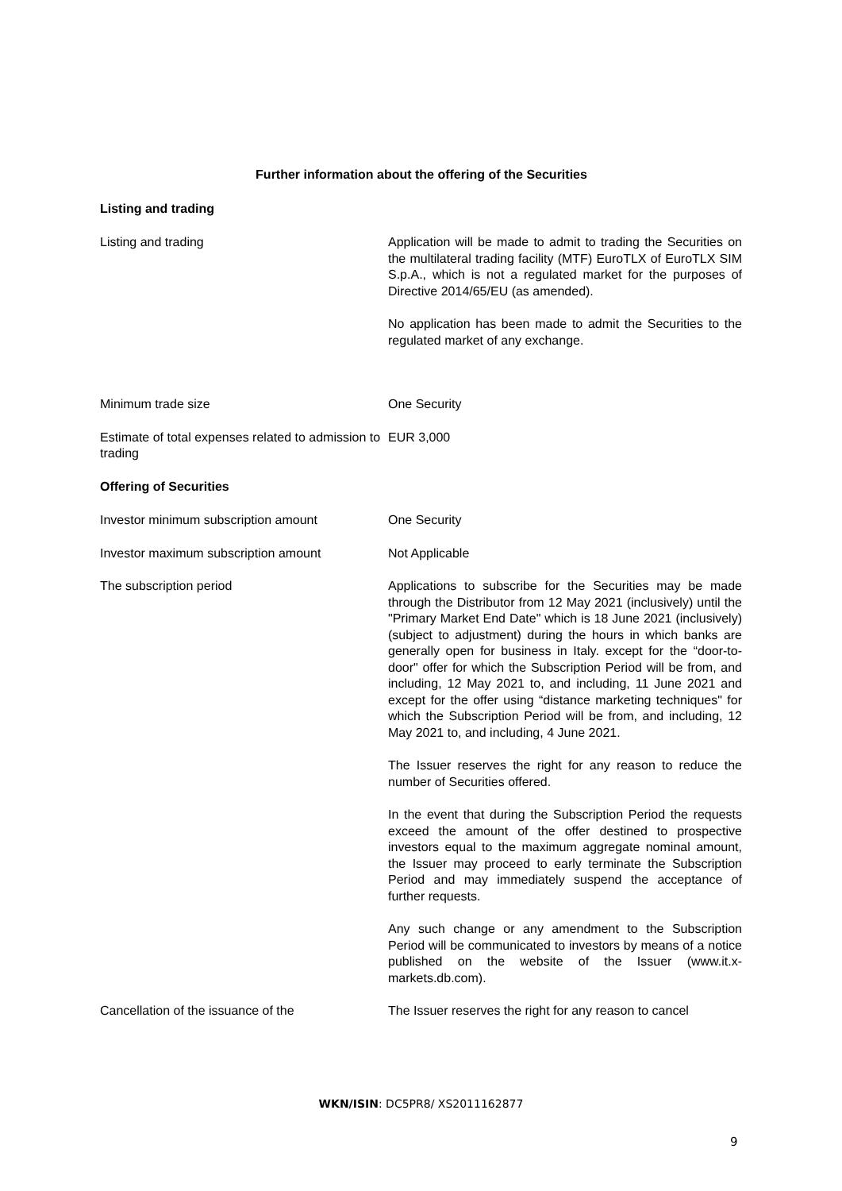Further information about the offering of the Securities
Listing and trading
Listing and trading Application will be made to admit to trading the Securities on the multilateral trading facility (MTF) EuroTLX of EuroTLX SIM S.p.A., which is not a regulated market for the purposes of Directive 2014/65/EU (as amended).
No application has been made to admit the Securities to the regulated market of any exchange.
Minimum trade size One Security
Estimate of total expenses related to admission to trading
EUR 3,000
Offering of Securities
Investor minimum subscription amount One Security
Investor maximum subscription amount Not Applicable
The subscription period Applications to subscribe for the Securities may be made through the Distributor from 12 May 2021 (inclusively) until the "Primary Market End Date" which is 18 June 2021 (inclusively) (subject to adjustment) during the hours in which banks are generally open for business in Italy. except for the “door-to-door" offer for which the Subscription Period will be from, and including, 12 May 2021 to, and including, 11 June 2021 and except for the offer using “distance marketing techniques" for which the Subscription Period will be from, and including, 12 May 2021 to, and including, 4 June 2021.
The Issuer reserves the right for any reason to reduce the number of Securities offered.
In the event that during the Subscription Period the requests exceed the amount of the offer destined to prospective investors equal to the maximum aggregate nominal amount, the Issuer may proceed to early terminate the Subscription Period and may immediately suspend the acceptance of further requests.
Any such change or any amendment to the Subscription Period will be communicated to investors by means of a notice published on the website of the Issuer (www.it.x-markets.db.com).
Cancellation of the issuance of the The Issuer reserves the right for any reason to cancel
WKN/ISIN: DC5PR8/ XS2011162877
9